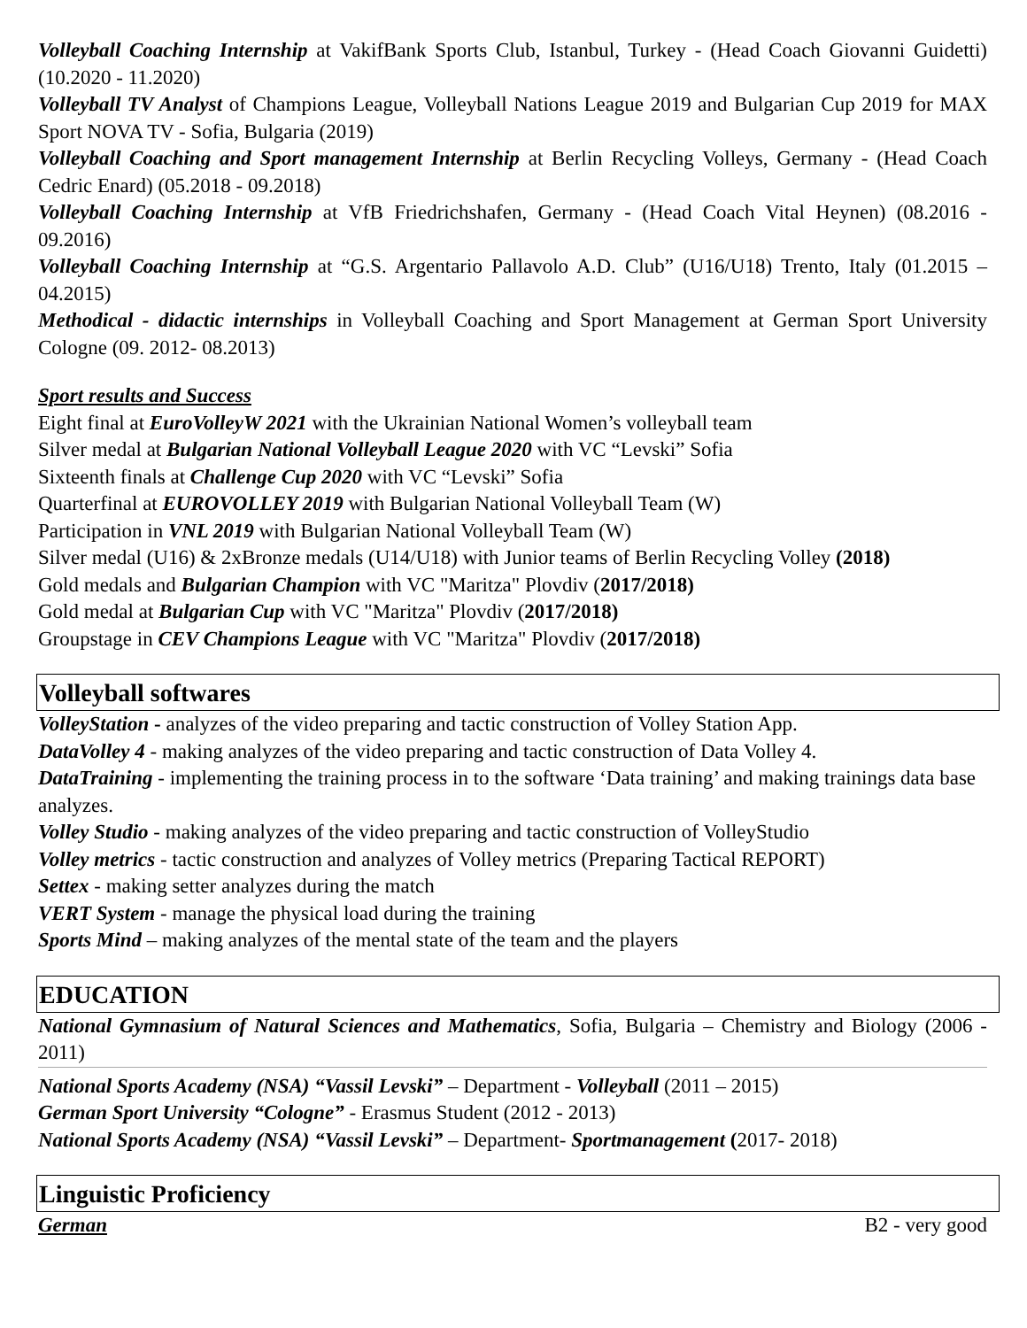Volleyball Coaching Internship at VakifBank Sports Club, Istanbul, Turkey - (Head Coach Giovanni Guidetti) (10.2020 - 11.2020)
Volleyball TV Analyst of Champions League, Volleyball Nations League 2019 and Bulgarian Cup 2019 for MAX Sport NOVA TV - Sofia, Bulgaria (2019)
Volleyball Coaching and Sport management Internship at Berlin Recycling Volleys, Germany - (Head Coach Cedric Enard) (05.2018 - 09.2018)
Volleyball Coaching Internship at VfB Friedrichshafen, Germany - (Head Coach Vital Heynen) (08.2016 - 09.2016)
Volleyball Coaching Internship at “G.S. Argentario Pallavolo A.D. Club” (U16/U18) Trento, Italy (01.2015 – 04.2015)
Methodical - didactic internships in Volleyball Coaching and Sport Management at German Sport University Cologne (09. 2012- 08.2013)
Sport results and Success
Eight final at EuroVolleyW 2021 with the Ukrainian National Women’s volleyball team
Silver medal at Bulgarian National Volleyball League 2020 with VC “Levski” Sofia
Sixteenth finals at Challenge Cup 2020 with VC “Levski” Sofia
Quarterfinal at EUROVOLLEY 2019 with Bulgarian National Volleyball Team (W)
Participation in VNL 2019 with Bulgarian National Volleyball Team (W)
Silver medal (U16) & 2xBronze medals (U14/U18) with Junior teams of Berlin Recycling Volley (2018)
Gold medals and Bulgarian Champion with VC "Maritza" Plovdiv (2017/2018)
Gold medal at Bulgarian Cup with VC "Maritza" Plovdiv (2017/2018)
Groupstage in CEV Champions League with VC "Maritza" Plovdiv (2017/2018)
Volleyball softwares
VolleyStation - analyzes of the video preparing and tactic construction of Volley Station App.
DataVolley 4 - making analyzes of the video preparing and tactic construction of Data Volley 4.
DataTraining - implementing the training process in to the software ‘Data training’ and making trainings data base analyzes.
Volley Studio - making analyzes of the video preparing and tactic construction of VolleyStudio
Volley metrics - tactic construction and analyzes of Volley metrics (Preparing Tactical REPORT)
Settex - making setter analyzes during the match
VERT System - manage the physical load during the training
Sports Mind – making analyzes of the mental state of the team and the players
EDUCATION
National Gymnasium of Natural Sciences and Mathematics, Sofia, Bulgaria – Chemistry and Biology (2006 - 2011)
National Sports Academy (NSA) “Vassil Levski” – Department - Volleyball (2011 – 2015)
German Sport University “Cologne” - Erasmus Student (2012 - 2013)
National Sports Academy (NSA) “Vassil Levski” – Department- Sportmanagement (2017- 2018)
Linguistic Proficiency
German B2 - very good